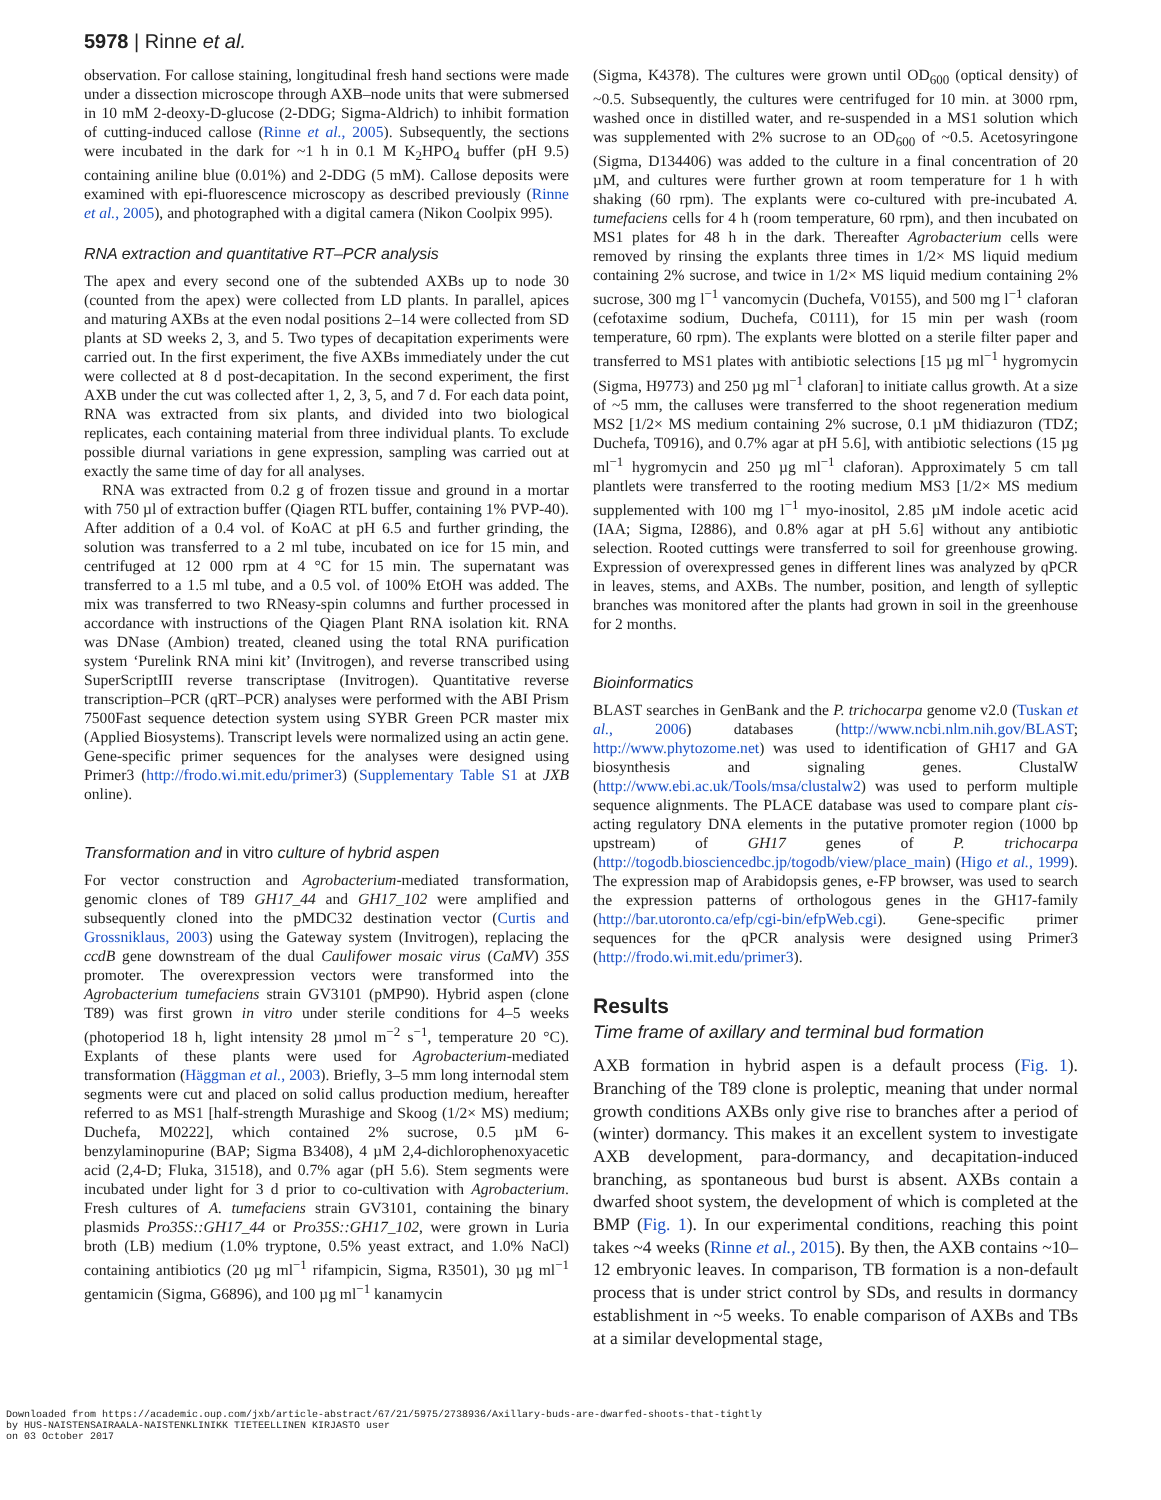5978 | Rinne et al.
observation. For callose staining, longitudinal fresh hand sections were made under a dissection microscope through AXB–node units that were submersed in 10 mM 2-deoxy-D-glucose (2-DDG; Sigma-Aldrich) to inhibit formation of cutting-induced callose (Rinne et al., 2005). Subsequently, the sections were incubated in the dark for ~1 h in 0.1 M K<sub>2</sub>HPO<sub>4</sub> buffer (pH 9.5) containing aniline blue (0.01%) and 2-DDG (5 mM). Callose deposits were examined with epi-fluorescence microscopy as described previously (Rinne et al., 2005), and photographed with a digital camera (Nikon Coolpix 995).
RNA extraction and quantitative RT–PCR analysis
The apex and every second one of the subtended AXBs up to node 30 (counted from the apex) were collected from LD plants. In parallel, apices and maturing AXBs at the even nodal positions 2–14 were collected from SD plants at SD weeks 2, 3, and 5. Two types of decapitation experiments were carried out. In the first experiment, the five AXBs immediately under the cut were collected at 8 d post-decapitation. In the second experiment, the first AXB under the cut was collected after 1, 2, 3, 5, and 7 d. For each data point, RNA was extracted from six plants, and divided into two biological replicates, each containing material from three individual plants. To exclude possible diurnal variations in gene expression, sampling was carried out at exactly the same time of day for all analyses.
RNA was extracted from 0.2 g of frozen tissue and ground in a mortar with 750 µl of extraction buffer (Qiagen RTL buffer, containing 1% PVP-40). After addition of a 0.4 vol. of KoAC at pH 6.5 and further grinding, the solution was transferred to a 2 ml tube, incubated on ice for 15 min, and centrifuged at 12 000 rpm at 4 °C for 15 min. The supernatant was transferred to a 1.5 ml tube, and a 0.5 vol. of 100% EtOH was added. The mix was transferred to two RNeasy-spin columns and further processed in accordance with instructions of the Qiagen Plant RNA isolation kit. RNA was DNase (Ambion) treated, cleaned using the total RNA purification system ‘Purelink RNA mini kit’ (Invitrogen), and reverse transcribed using SuperScriptIII reverse transcriptase (Invitrogen). Quantitative reverse transcription–PCR (qRT–PCR) analyses were performed with the ABI Prism 7500Fast sequence detection system using SYBR Green PCR master mix (Applied Biosystems). Transcript levels were normalized using an actin gene. Gene-specific primer sequences for the analyses were designed using Primer3 (http://frodo.wi.mit.edu/primer3) (Supplementary Table S1 at JXB online).
Transformation and in vitro culture of hybrid aspen
For vector construction and Agrobacterium-mediated transformation, genomic clones of T89 GH17_44 and GH17_102 were amplified and subsequently cloned into the pMDC32 destination vector (Curtis and Grossniklaus, 2003) using the Gateway system (Invitrogen), replacing the ccdB gene downstream of the dual Caulifower mosaic virus (CaMV) 35S promoter. The overexpression vectors were transformed into the Agrobacterium tumefaciens strain GV3101 (pMP90). Hybrid aspen (clone T89) was first grown in vitro under sterile conditions for 4–5 weeks (photoperiod 18 h, light intensity 28 µmol m<sup>−2</sup> s<sup>−1</sup>, temperature 20 °C). Explants of these plants were used for Agrobacterium-mediated transformation (Häggman et al., 2003). Briefly, 3–5 mm long internodal stem segments were cut and placed on solid callus production medium, hereafter referred to as MS1 [half-strength Murashige and Skoog (1/2× MS) medium; Duchefa, M0222], which contained 2% sucrose, 0.5 µM 6-benzylaminopurine (BAP; Sigma B3408), 4 µM 2,4-dichlorophenoxyacetic acid (2,4-D; Fluka, 31518), and 0.7% agar (pH 5.6). Stem segments were incubated under light for 3 d prior to co-cultivation with Agrobacterium. Fresh cultures of A. tumefaciens strain GV3101, containing the binary plasmids Pro35S::GH17_44 or Pro35S::GH17_102, were grown in Luria broth (LB) medium (1.0% tryptone, 0.5% yeast extract, and 1.0% NaCl) containing antibiotics (20 µg ml<sup>−1</sup> rifampicin, Sigma, R3501), 30 µg ml<sup>−1</sup> gentamicin (Sigma, G6896), and 100 µg ml<sup>−1</sup> kanamycin
(Sigma, K4378). The cultures were grown until OD<sub>600</sub> (optical density) of ~0.5. Subsequently, the cultures were centrifuged for 10 min. at 3000 rpm, washed once in distilled water, and re-suspended in a MS1 solution which was supplemented with 2% sucrose to an OD<sub>600</sub> of ~0.5. Acetosyringone (Sigma, D134406) was added to the culture in a final concentration of 20 µM, and cultures were further grown at room temperature for 1 h with shaking (60 rpm). The explants were co-cultured with pre-incubated A. tumefaciens cells for 4 h (room temperature, 60 rpm), and then incubated on MS1 plates for 48 h in the dark. Thereafter Agrobacterium cells were removed by rinsing the explants three times in 1/2× MS liquid medium containing 2% sucrose, and twice in 1/2× MS liquid medium containing 2% sucrose, 300 mg l<sup>−1</sup> vancomycin (Duchefa, V0155), and 500 mg l<sup>−1</sup> claforan (cefotaxime sodium, Duchefa, C0111), for 15 min per wash (room temperature, 60 rpm). The explants were blotted on a sterile filter paper and transferred to MS1 plates with antibiotic selections [15 µg ml<sup>−1</sup> hygromycin (Sigma, H9773) and 250 µg ml<sup>−1</sup> claforan] to initiate callus growth. At a size of ~5 mm, the calluses were transferred to the shoot regeneration medium MS2 [1/2× MS medium containing 2% sucrose, 0.1 µM thidiazuron (TDZ; Duchefa, T0916), and 0.7% agar at pH 5.6], with antibiotic selections (15 µg ml<sup>−1</sup> hygromycin and 250 µg ml<sup>−1</sup> claforan). Approximately 5 cm tall plantlets were transferred to the rooting medium MS3 [1/2× MS medium supplemented with 100 mg l<sup>−1</sup> myo-inositol, 2.85 µM indole acetic acid (IAA; Sigma, I2886), and 0.8% agar at pH 5.6] without any antibiotic selection. Rooted cuttings were transferred to soil for greenhouse growing. Expression of overexpressed genes in different lines was analyzed by qPCR in leaves, stems, and AXBs. The number, position, and length of sylleptic branches was monitored after the plants had grown in soil in the greenhouse for 2 months.
Bioinformatics
BLAST searches in GenBank and the P. trichocarpa genome v2.0 (Tuskan et al., 2006) databases (http://www.ncbi.nlm.nih.gov/BLAST; http://www.phytozome.net) was used to identification of GH17 and GA biosynthesis and signaling genes. ClustalW (http://www.ebi.ac.uk/Tools/msa/clustalw2) was used to perform multiple sequence alignments. The PLACE database was used to compare plant cis-acting regulatory DNA elements in the putative promoter region (1000 bp upstream) of GH17 genes of P. trichocarpa (http://togodb.biosciencedbc.jp/togodb/view/place_main) (Higo et al., 1999). The expression map of Arabidopsis genes, e-FP browser, was used to search the expression patterns of orthologous genes in the GH17-family (http://bar.utoronto.ca/efp/cgi-bin/efpWeb.cgi). Gene-specific primer sequences for the qPCR analysis were designed using Primer3 (http://frodo.wi.mit.edu/primer3).
Results
Time frame of axillary and terminal bud formation
AXB formation in hybrid aspen is a default process (Fig. 1). Branching of the T89 clone is proleptic, meaning that under normal growth conditions AXBs only give rise to branches after a period of (winter) dormancy. This makes it an excellent system to investigate AXB development, para-dormancy, and decapitation-induced branching, as spontaneous bud burst is absent. AXBs contain a dwarfed shoot system, the development of which is completed at the BMP (Fig. 1). In our experimental conditions, reaching this point takes ~4 weeks (Rinne et al., 2015). By then, the AXB contains ~10–12 embryonic leaves. In comparison, TB formation is a non-default process that is under strict control by SDs, and results in dormancy establishment in ~5 weeks. To enable comparison of AXBs and TBs at a similar developmental stage,
Downloaded from https://academic.oup.com/jxb/article-abstract/67/21/5975/2738936/Axillary-buds-are-dwarfed-shoots-that-tightly
by HUS-NAISTENSAIRAALA-NAISTENKLINIKK TIETEELLINEN KIRJASTO user
on 03 October 2017